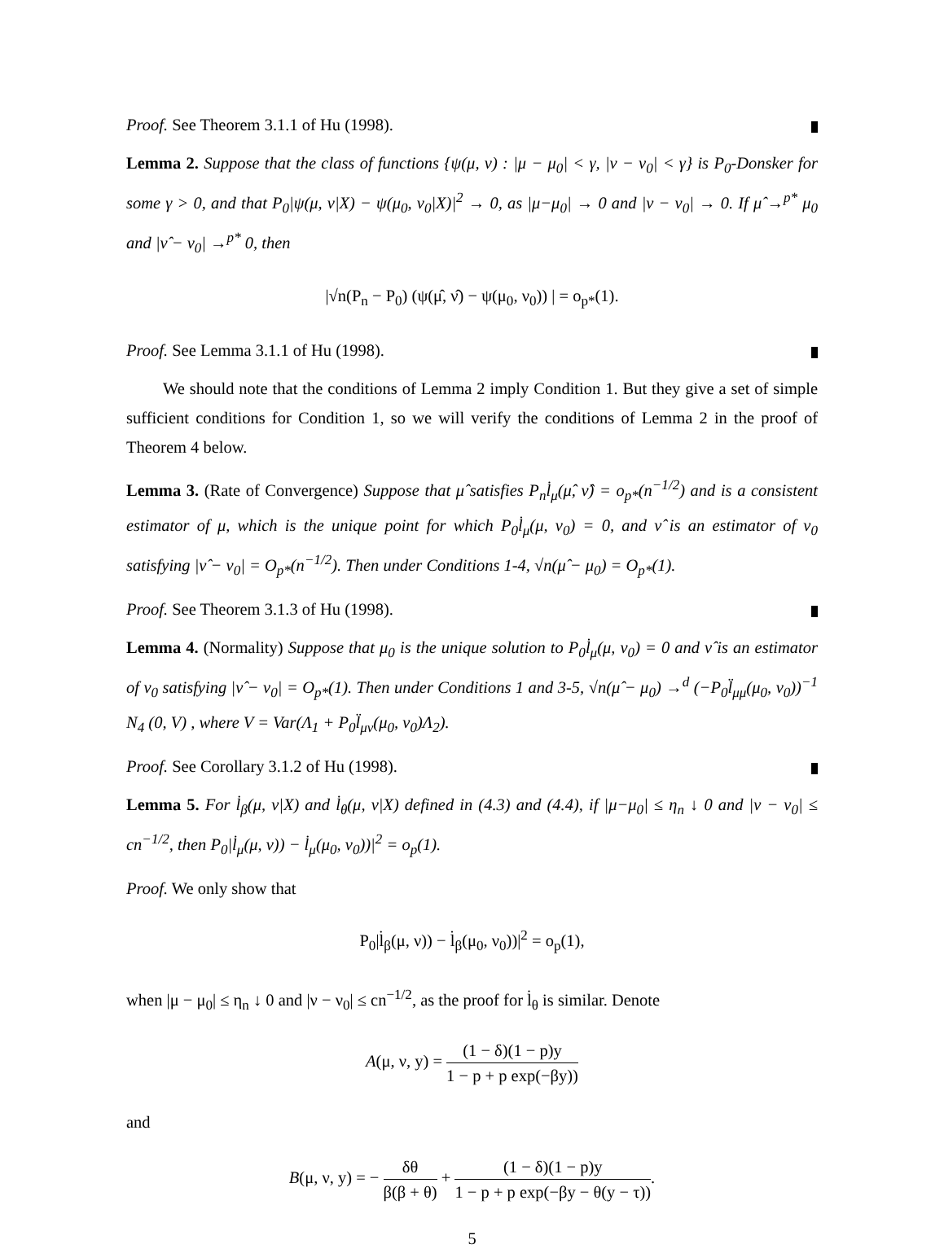Proof. See Theorem 3.1.1 of Hu (1998).
Lemma 2. Suppose that the class of functions {ψ(μ, ν) : |μ − μ<sub>0</sub>| < γ, |ν − ν<sub>0</sub>| < γ} is P<sub>0</sub>-Donsker for some γ > 0, and that P<sub>0</sub>|ψ(μ, ν|X) − ψ(μ<sub>0</sub>, ν<sub>0</sub>|X)|<sup>2</sup> → 0, as |μ−μ<sub>0</sub>| → 0 and |ν − ν<sub>0</sub>| → 0. If μ̂ →<sup>p*</sup> μ<sub>0</sub> and |ν̂ − ν<sub>0</sub>| →<sup>p*</sup> 0, then
|√n(P<sub>n</sub> − P<sub>0</sub>) (ψ(μ̂, ν̂) − ψ(μ<sub>0</sub>, ν<sub>0</sub>)) | = o<sub>p*</sub>(1).
Proof. See Lemma 3.1.1 of Hu (1998).
We should note that the conditions of Lemma 2 imply Condition 1. But they give a set of simple sufficient conditions for Condition 1, so we will verify the conditions of Lemma 2 in the proof of Theorem 4 below.
Lemma 3. (Rate of Convergence) Suppose that μ̂ satisfies P<sub>n</sub>l̇<sub>μ</sub>(μ̂, ν̂) = o<sub>p*</sub>(n<sup>−1/2</sup>) and is a consistent estimator of μ, which is the unique point for which P<sub>0</sub>l̇<sub>μ</sub>(μ, ν<sub>0</sub>) = 0, and ν̂ is an estimator of ν<sub>0</sub> satisfying |ν̂ − ν<sub>0</sub>| = O<sub>p*</sub>(n<sup>−1/2</sup>). Then under Conditions 1-4, √n(μ̂ − μ<sub>0</sub>) = O<sub>p*</sub>(1).
Proof. See Theorem 3.1.3 of Hu (1998).
Lemma 4. (Normality) Suppose that μ<sub>0</sub> is the unique solution to P<sub>0</sub>l̇<sub>μ</sub>(μ, ν<sub>0</sub>) = 0 and ν̂ is an estimator of ν<sub>0</sub> satisfying |ν̂ − ν<sub>0</sub>| = O<sub>p*</sub>(1). Then under Conditions 1 and 3-5, √n(μ̂ − μ<sub>0</sub>) →<sup>d</sup> (−P<sub>0</sub>l̈<sub>μμ</sub>(μ<sub>0</sub>, ν<sub>0</sub>))<sup>−1</sup> N<sub>4</sub> (0, V) , where V = Var(Λ<sub>1</sub> + P<sub>0</sub>l̈<sub>μν</sub>(μ<sub>0</sub>, ν<sub>0</sub>)Λ<sub>2</sub>).
Proof. See Corollary 3.1.2 of Hu (1998).
Lemma 5. For l̇<sub>β</sub>(μ, ν|X) and l̇<sub>θ</sub>(μ, ν|X) defined in (4.3) and (4.4), if |μ−μ<sub>0</sub>| ≤ η<sub>n</sub> ↓ 0 and |ν − ν<sub>0</sub>| ≤ cn<sup>−1/2</sup>, then P<sub>0</sub>|l̇<sub>μ</sub>(μ, ν)) − l̇<sub>μ</sub>(μ<sub>0</sub>, ν<sub>0</sub>))|<sup>2</sup> = o<sub>p</sub>(1).
Proof. We only show that
P<sub>0</sub>|l̇<sub>β</sub>(μ, ν)) − l̇<sub>β</sub>(μ<sub>0</sub>, ν<sub>0</sub>))|<sup>2</sup> = o<sub>p</sub>(1),
when |μ − μ<sub>0</sub>| ≤ η<sub>n</sub> ↓ 0 and |ν − ν<sub>0</sub>| ≤ cn<sup>−1/2</sup>, as the proof for l̇<sub>θ</sub> is similar. Denote
A(μ, ν, y) = (1 − δ)(1 − p)y 1 − p + p exp(−βy))
and
B(μ, ν, y) = − δθ β(β + θ) + (1 − δ)(1 − p)y 1 − p + p exp(−βy − θ(y − τ)).
5